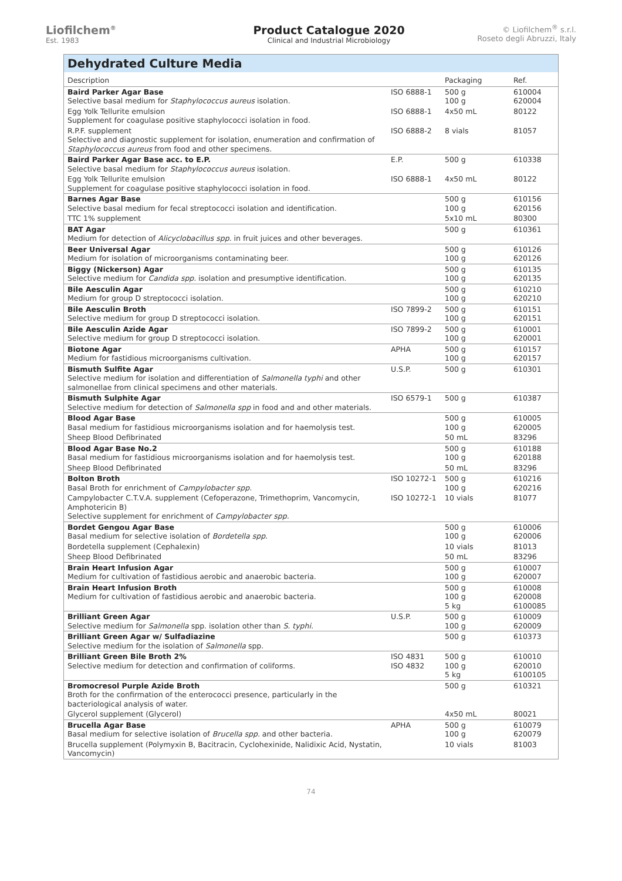Liofilchem<sup>®</sup>
Est. 1983
Product Catalogue 2020
Clinical and Industrial Microbiology
© Liofilchem<sup>®</sup> s.r.l.
Roseto degli Abruzzi, Italy
Dehydrated Culture Media
| Description | | Packaging | Ref. |
| --- | --- | --- | --- |
| Baird Parker Agar Base Selective basal medium for Staphylococcus aureus isolation. | ISO 6888-1 | 500 g 100 g | 610004 620004 |
| Egg Yolk Tellurite emulsion Supplement for coagulase positive staphylococci isolation in food. | ISO 6888-1 | 4x50 mL | 80122 |
| R.P.F. supplement Selective and diagnostic supplement for isolation, enumeration and confirmation of Staphylococcus aureus from food and other specimens. | ISO 6888-2 | 8 vials | 81057 |
| Baird Parker Agar Base acc. to E.P. Selective basal medium for Staphylococcus aureus isolation. | E.P. | 500 g | 610338 |
| Egg Yolk Tellurite emulsion Supplement for coagulase positive staphylococci isolation in food. | ISO 6888-1 | 4x50 mL | 80122 |
| Barnes Agar Base Selective basal medium for fecal streptococci isolation and identification. | | 500 g 100 g | 610156 620156 |
| TTC 1% supplement | | 5x10 mL | 80300 |
| BAT Agar Medium for detection of Alicyclobacillus spp. in fruit juices and other beverages. | | 500 g | 610361 |
| Beer Universal Agar Medium for isolation of microorganisms contaminating beer. | | 500 g 100 g | 610126 620126 |
| Biggy (Nickerson) Agar Selective medium for Candida spp. isolation and presumptive identification. | | 500 g 100 g | 610135 620135 |
| Bile Aesculin Agar Medium for group D streptococci isolation. | | 500 g 100 g | 610210 620210 |
| Bile Aesculin Broth Selective medium for group D streptococci isolation. | ISO 7899-2 | 500 g 100 g | 610151 620151 |
| Bile Aesculin Azide Agar Selective medium for group D streptococci isolation. | ISO 7899-2 | 500 g 100 g | 610001 620001 |
| Biotone Agar Medium for fastidious microorganisms cultivation. | APHA | 500 g 100 g | 610157 620157 |
| Bismuth Sulfite Agar Selective medium for isolation and differentiation of Salmonella typhi and other salmonellae from clinical specimens and other materials. | U.S.P. | 500 g | 610301 |
| Bismuth Sulphite Agar Selective medium for detection of Salmonella spp in food and and other materials. | ISO 6579-1 | 500 g | 610387 |
| Blood Agar Base Basal medium for fastidious microorganisms isolation and for haemolysis test. | | 500 g 100 g | 610005 620005 |
| Sheep Blood Defibrinated | | 50 mL | 83296 |
| Blood Agar Base No.2 Basal medium for fastidious microorganisms isolation and for haemolysis test. | | 500 g 100 g | 610188 620188 |
| Sheep Blood Defibrinated | | 50 mL | 83296 |
| Bolton Broth Basal Broth for enrichment of Campylobacter spp. | ISO 10272-1 | 500 g 100 g | 610216 620216 |
| Campylobacter C.T.V.A. supplement (Cefoperazone, Trimethoprim, Vancomycin, Amphotericin B) Selective supplement for enrichment of Campylobacter spp. | ISO 10272-1 | 10 vials | 81077 |
| Bordet Gengou Agar Base Basal medium for selective isolation of Bordetella spp. | | 500 g 100 g | 610006 620006 |
| Bordetella supplement (Cephalexin) | | 10 vials | 81013 |
| Sheep Blood Defibrinated | | 50 mL | 83296 |
| Brain Heart Infusion Agar Medium for cultivation of fastidious aerobic and anaerobic bacteria. | | 500 g 100 g | 610007 620007 |
| Brain Heart Infusion Broth Medium for cultivation of fastidious aerobic and anaerobic bacteria. | | 500 g 100 g 5 kg | 610008 620008 6100085 |
| Brilliant Green Agar Selective medium for Salmonella spp. isolation other than S. typhi. | U.S.P. | 500 g 100 g | 610009 620009 |
| Brilliant Green Agar w/ Sulfadiazine Selective medium for the isolation of Salmonella spp. | | 500 g | 610373 |
| Brilliant Green Bile Broth 2% Selective medium for detection and confirmation of coliforms. | ISO 4831 ISO 4832 | 500 g 100 g 5 kg | 610010 620010 6100105 |
| Bromocresol Purple Azide Broth Broth for the confirmation of the enterococci presence, particularly in the bacteriological analysis of water. | | 500 g | 610321 |
| Glycerol supplement (Glycerol) | | 4x50 mL | 80021 |
| Brucella Agar Base Basal medium for selective isolation of Brucella spp. and other bacteria. | APHA | 500 g 100 g | 610079 620079 |
| Brucella supplement (Polymyxin B, Bacitracin, Cyclohexinide, Nalidixic Acid, Nystatin, Vancomycin) | | 10 vials | 81003 |
74